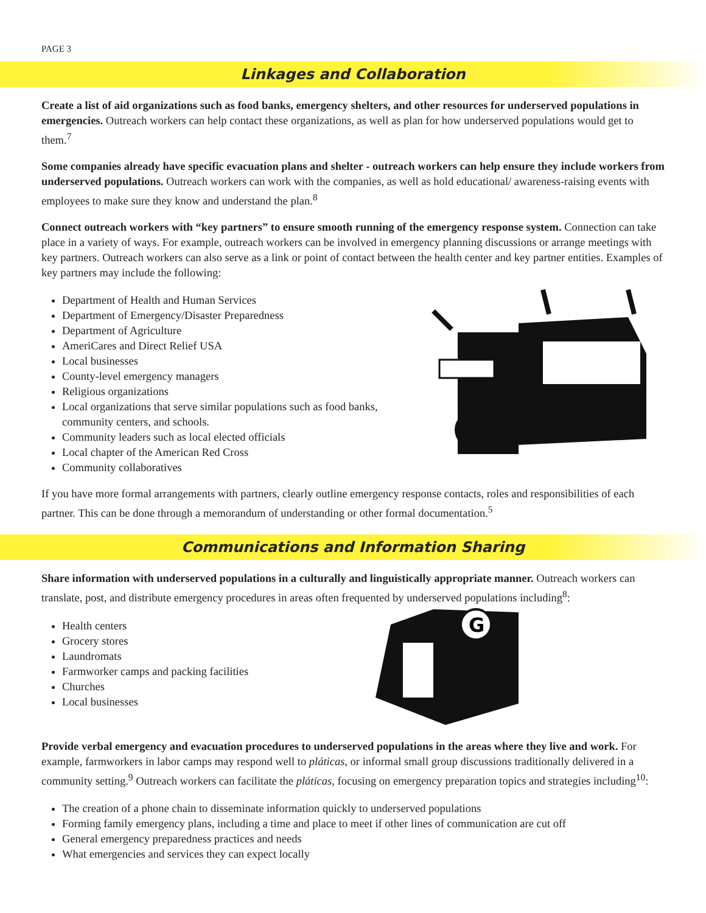PAGE 3
Linkages and Collaboration
Create a list of aid organizations such as food banks, emergency shelters, and other resources for underserved populations in emergencies. Outreach workers can help contact these organizations, as well as plan for how underserved populations would get to them.<sup>7</sup>
Some companies already have specific evacuation plans and shelter - outreach workers can help ensure they include workers from underserved populations. Outreach workers can work with the companies, as well as hold educational/ awareness-raising events with employees to make sure they know and understand the plan.<sup>8</sup>
Connect outreach workers with “key partners” to ensure smooth running of the emergency response system. Connection can take place in a variety of ways. For example, outreach workers can be involved in emergency planning discussions or arrange meetings with key partners. Outreach workers can also serve as a link or point of contact between the health center and key partner entities. Examples of key partners may include the following:
Department of Health and Human Services
Department of Emergency/Disaster Preparedness
Department of Agriculture
AmeriCares and Direct Relief USA
Local businesses
County-level emergency managers
Religious organizations
Local organizations that serve similar populations such as food banks, community centers, and schools.
Community leaders such as local elected officials
Local chapter of the American Red Cross
Community collaboratives
If you have more formal arrangements with partners, clearly outline emergency response contacts, roles and responsibilities of each partner. This can be done through a memorandum of understanding or other formal documentation.<sup>5</sup>
Communications and Information Sharing
Share information with underserved populations in a culturally and linguistically appropriate manner. Outreach workers can translate, post, and distribute emergency procedures in areas often frequented by underserved populations including<sup>8</sup>:
Health centers
Grocery stores
Laundromats
Farmworker camps and packing facilities
Churches
Local businesses
G
Provide verbal emergency and evacuation procedures to underserved populations in the areas where they live and work. For example, farmworkers in labor camps may respond well to pláticas, or informal small group discussions traditionally delivered in a community setting.<sup>9</sup> Outreach workers can facilitate the pláticas, focusing on emergency preparation topics and strategies including<sup>10</sup>:
The creation of a phone chain to disseminate information quickly to underserved populations
Forming family emergency plans, including a time and place to meet if other lines of communication are cut off
General emergency preparedness practices and needs
What emergencies and services they can expect locally